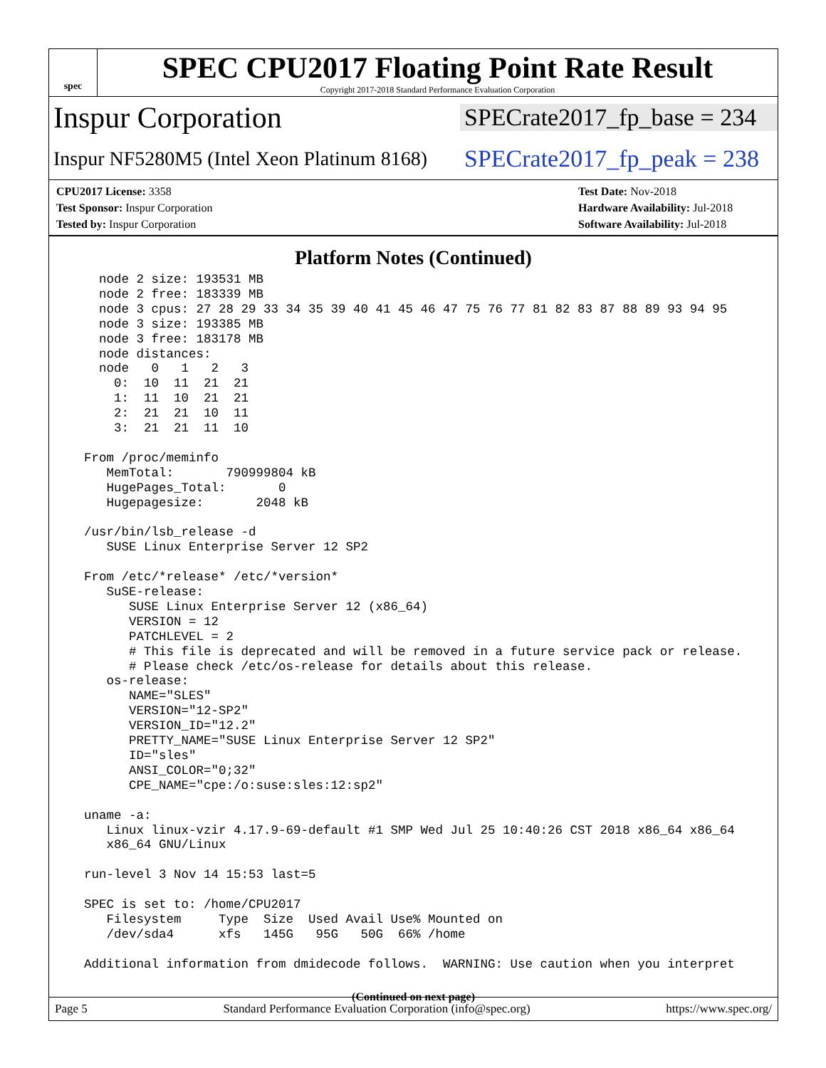spec
SPEC CPU2017 Floating Point Rate Result
Copyright 2017-2018 Standard Performance Evaluation Corporation
Inspur Corporation
SPECrate2017_fp_base = 234
Inspur NF5280M5 (Intel Xeon Platinum 8168)
SPECrate2017_fp_peak = 238
CPU2017 License: 3358
Test Sponsor: Inspur Corporation
Tested by: Inspur Corporation
Test Date: Nov-2018
Hardware Availability: Jul-2018
Software Availability: Jul-2018
Platform Notes (Continued)
    node 2 size: 193531 MB
    node 2 free: 183339 MB
    node 3 cpus: 27 28 29 33 34 35 39 40 41 45 46 47 75 76 77 81 82 83 87 88 89 93 94 95
    node 3 size: 193385 MB
    node 3 free: 183178 MB
    node distances:
    node   0   1   2   3
      0:  10  11  21  21
      1:  11  10  21  21
      2:  21  21  10  11
      3:  21  21  11  10

  From /proc/meminfo
     MemTotal:       790999804 kB
     HugePages_Total:       0
     Hugepagesize:       2048 kB

  /usr/bin/lsb_release -d
     SUSE Linux Enterprise Server 12 SP2

  From /etc/*release* /etc/*version*
     SuSE-release:
        SUSE Linux Enterprise Server 12 (x86_64)
        VERSION = 12
        PATCHLEVEL = 2
        # This file is deprecated and will be removed in a future service pack or release.
        # Please check /etc/os-release for details about this release.
     os-release:
        NAME="SLES"
        VERSION="12-SP2"
        VERSION_ID="12.2"
        PRETTY_NAME="SUSE Linux Enterprise Server 12 SP2"
        ID="sles"
        ANSI_COLOR="0;32"
        CPE_NAME="cpe:/o:suse:sles:12:sp2"

  uname -a:
     Linux linux-vzir 4.17.9-69-default #1 SMP Wed Jul 25 10:40:26 CST 2018 x86_64 x86_64
     x86_64 GNU/Linux

  run-level 3 Nov 14 15:53 last=5

  SPEC is set to: /home/CPU2017
     Filesystem     Type  Size  Used Avail Use% Mounted on
     /dev/sda4      xfs   145G   95G   50G  66% /home

  Additional information from dmidecode follows.  WARNING: Use caution when you interpret
(Continued on next page)
Page 5 Standard Performance Evaluation Corporation (info@spec.org) https://www.spec.org/